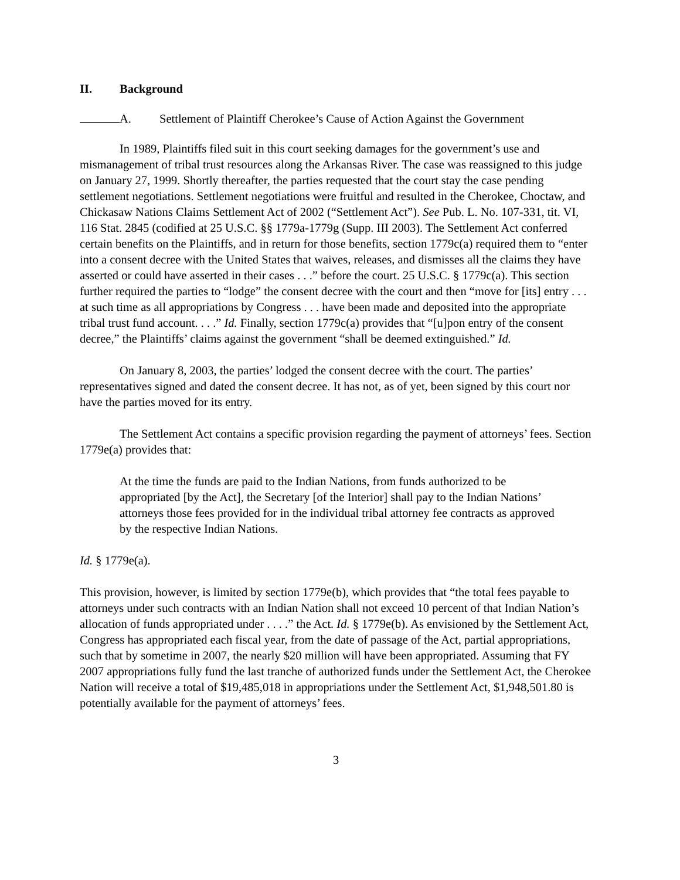II. Background
A. Settlement of Plaintiff Cherokee’s Cause of Action Against the Government
In 1989, Plaintiffs filed suit in this court seeking damages for the government’s use and mismanagement of tribal trust resources along the Arkansas River. The case was reassigned to this judge on January 27, 1999. Shortly thereafter, the parties requested that the court stay the case pending settlement negotiations. Settlement negotiations were fruitful and resulted in the Cherokee, Choctaw, and Chickasaw Nations Claims Settlement Act of 2002 (“Settlement Act”). See Pub. L. No. 107-331, tit. VI, 116 Stat. 2845 (codified at 25 U.S.C. §§ 1779a-1779g (Supp. III 2003). The Settlement Act conferred certain benefits on the Plaintiffs, and in return for those benefits, section 1779c(a) required them to “enter into a consent decree with the United States that waives, releases, and dismisses all the claims they have asserted or could have asserted in their cases . . .” before the court. 25 U.S.C. § 1779c(a). This section further required the parties to “lodge” the consent decree with the court and then “move for [its] entry . . . at such time as all appropriations by Congress . . . have been made and deposited into the appropriate tribal trust fund account. . . .” Id. Finally, section 1779c(a) provides that “[u]pon entry of the consent decree,” the Plaintiffs’ claims against the government “shall be deemed extinguished.” Id.
On January 8, 2003, the parties’ lodged the consent decree with the court. The parties’ representatives signed and dated the consent decree. It has not, as of yet, been signed by this court nor have the parties moved for its entry.
The Settlement Act contains a specific provision regarding the payment of attorneys’ fees. Section 1779e(a) provides that:
At the time the funds are paid to the Indian Nations, from funds authorized to be appropriated [by the Act], the Secretary [of the Interior] shall pay to the Indian Nations’ attorneys those fees provided for in the individual tribal attorney fee contracts as approved by the respective Indian Nations.
Id. § 1779e(a).
This provision, however, is limited by section 1779e(b), which provides that “the total fees payable to attorneys under such contracts with an Indian Nation shall not exceed 10 percent of that Indian Nation’s allocation of funds appropriated under . . . .” the Act. Id. § 1779e(b). As envisioned by the Settlement Act, Congress has appropriated each fiscal year, from the date of passage of the Act, partial appropriations, such that by sometime in 2007, the nearly $20 million will have been appropriated. Assuming that FY 2007 appropriations fully fund the last tranche of authorized funds under the Settlement Act, the Cherokee Nation will receive a total of $19,485,018 in appropriations under the Settlement Act, $1,948,501.80 is potentially available for the payment of attorneys’ fees.
3